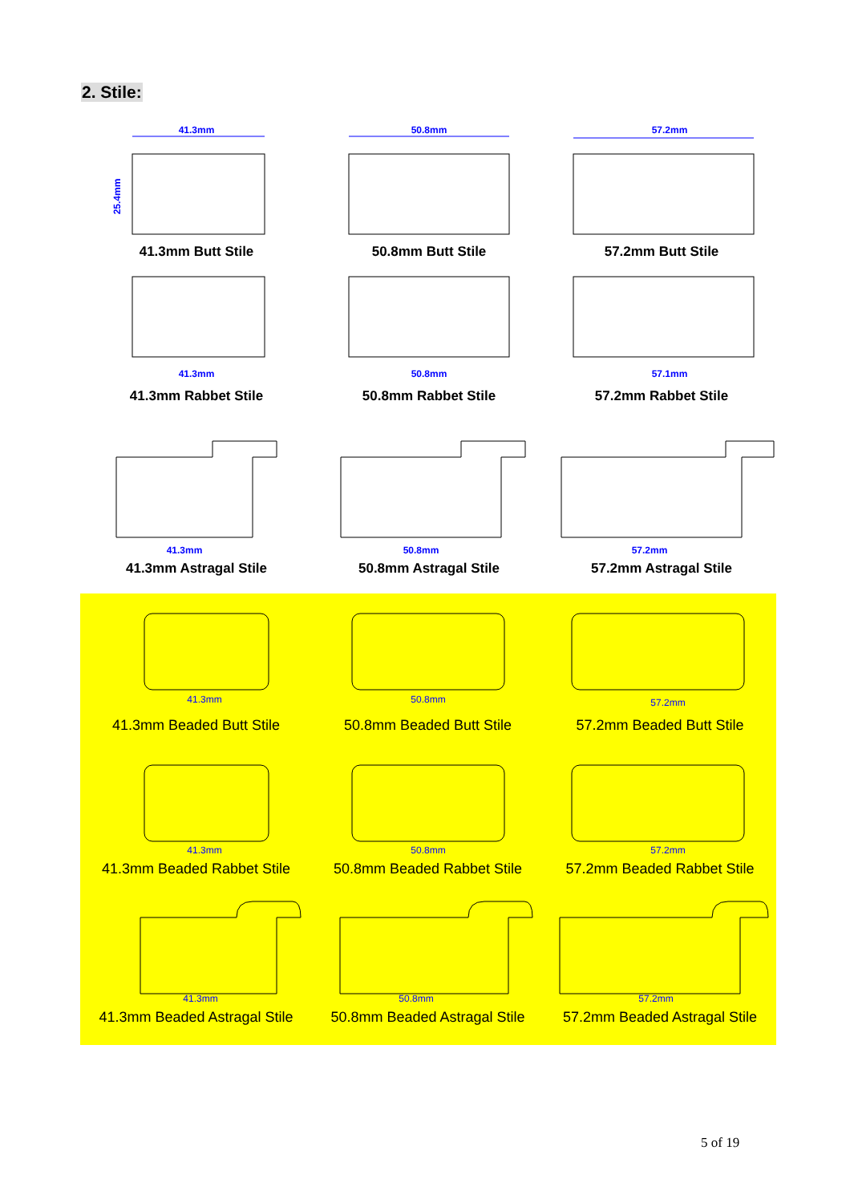2. Stile:
41.3mm
25.4mm
41.3mm Butt Stile
50.8mm
50.8mm Butt Stile
57.2mm
57.2mm Butt Stile
41.3mm
41.3mm Rabbet Stile
50.8mm
50.8mm Rabbet Stile
57.1mm
57.2mm Rabbet Stile
41.3mm
41.3mm Astragal Stile
50.8mm
50.8mm Astragal Stile
57.2mm
57.2mm Astragal Stile
41.3mm
41.3mm Beaded Butt Stile
50.8mm
50.8mm Beaded Butt Stile
57.2mm
57.2mm Beaded Butt Stile
41.3mm
41.3mm Beaded Rabbet Stile
50.8mm
50.8mm Beaded Rabbet Stile
57.2mm
57.2mm Beaded Rabbet Stile
41.3mm
41.3mm Beaded Astragal Stile
50.8mm
50.8mm Beaded Astragal Stile
57.2mm
57.2mm Beaded Astragal Stile
5 of 19